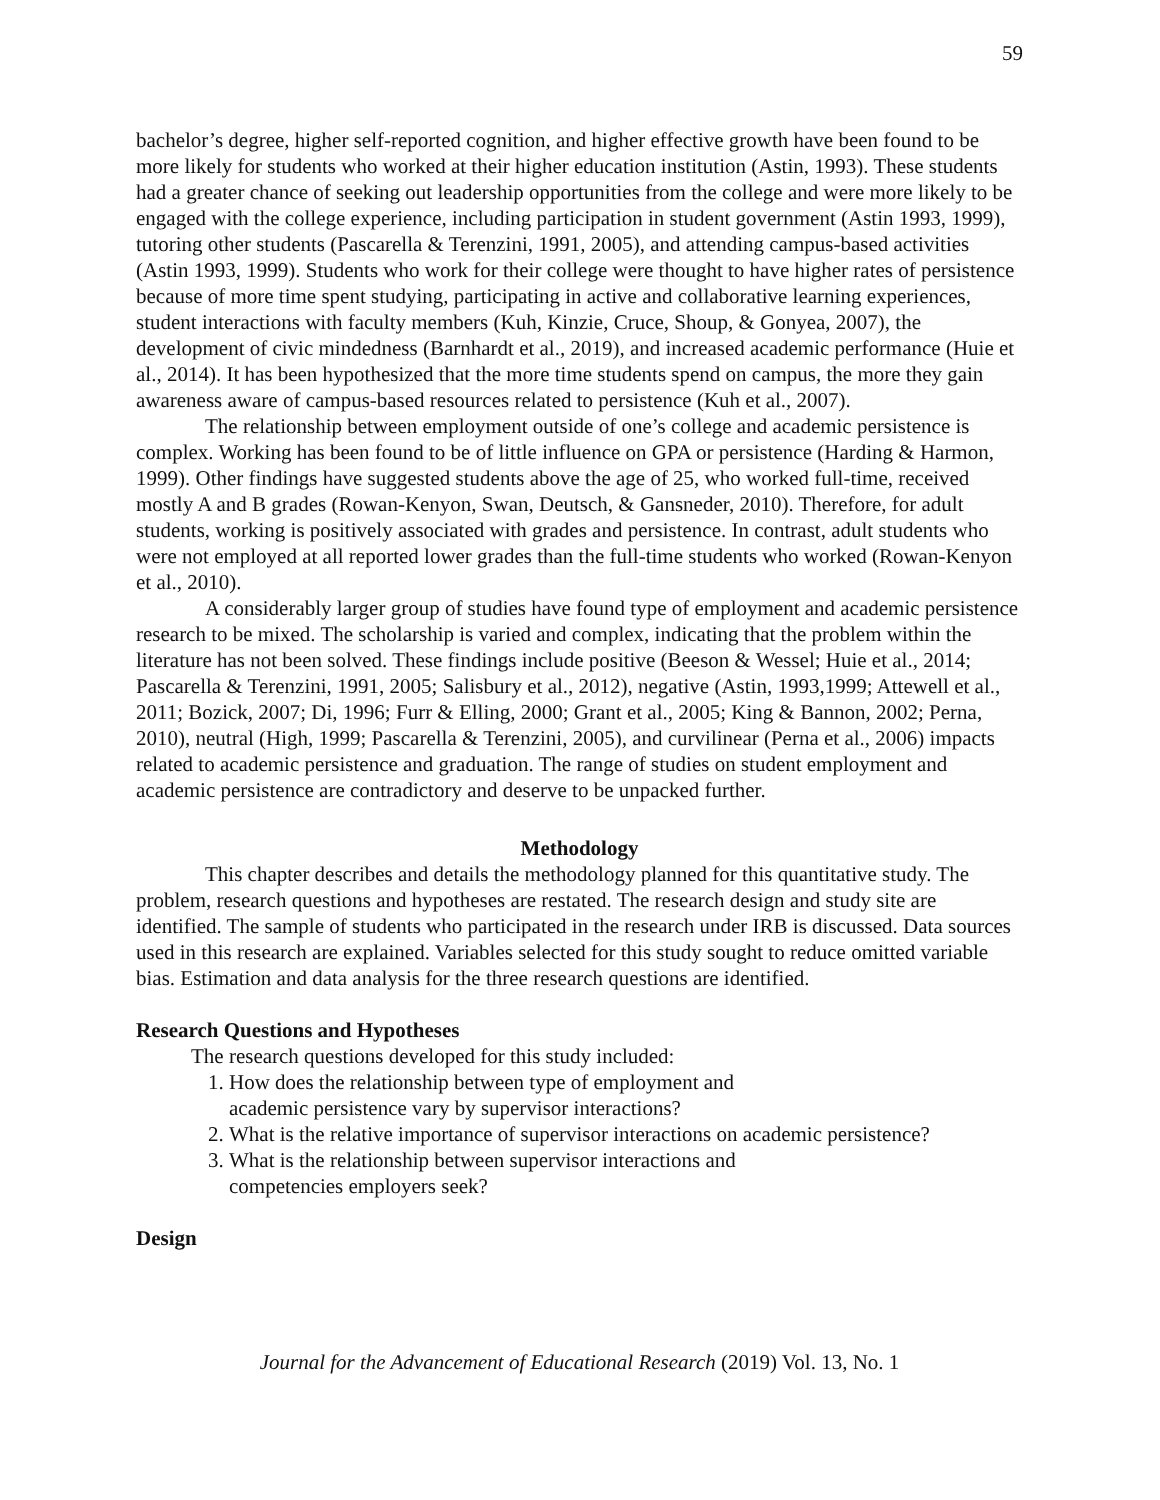59
bachelor’s degree, higher self-reported cognition, and higher effective growth have been found to be more likely for students who worked at their higher education institution (Astin, 1993). These students had a greater chance of seeking out leadership opportunities from the college and were more likely to be engaged with the college experience, including participation in student government (Astin 1993, 1999), tutoring other students (Pascarella & Terenzini, 1991, 2005), and attending campus-based activities (Astin 1993, 1999). Students who work for their college were thought to have higher rates of persistence because of more time spent studying, participating in active and collaborative learning experiences, student interactions with faculty members (Kuh, Kinzie, Cruce, Shoup, & Gonyea, 2007), the development of civic mindedness (Barnhardt et al., 2019), and increased academic performance (Huie et al., 2014). It has been hypothesized that the more time students spend on campus, the more they gain awareness aware of campus-based resources related to persistence (Kuh et al., 2007).
The relationship between employment outside of one’s college and academic persistence is complex. Working has been found to be of little influence on GPA or persistence (Harding & Harmon, 1999). Other findings have suggested students above the age of 25, who worked full-time, received mostly A and B grades (Rowan-Kenyon, Swan, Deutsch, & Gansneder, 2010). Therefore, for adult students, working is positively associated with grades and persistence. In contrast, adult students who were not employed at all reported lower grades than the full-time students who worked (Rowan-Kenyon et al., 2010).
A considerably larger group of studies have found type of employment and academic persistence research to be mixed. The scholarship is varied and complex, indicating that the problem within the literature has not been solved. These findings include positive (Beeson & Wessel; Huie et al., 2014; Pascarella & Terenzini, 1991, 2005; Salisbury et al., 2012), negative (Astin, 1993,1999; Attewell et al., 2011; Bozick, 2007; Di, 1996; Furr & Elling, 2000; Grant et al., 2005; King & Bannon, 2002; Perna, 2010), neutral (High, 1999; Pascarella & Terenzini, 2005), and curvilinear (Perna et al., 2006) impacts related to academic persistence and graduation. The range of studies on student employment and academic persistence are contradictory and deserve to be unpacked further.
Methodology
This chapter describes and details the methodology planned for this quantitative study. The problem, research questions and hypotheses are restated. The research design and study site are identified. The sample of students who participated in the research under IRB is discussed. Data sources used in this research are explained. Variables selected for this study sought to reduce omitted variable bias. Estimation and data analysis for the three research questions are identified.
Research Questions and Hypotheses
The research questions developed for this study included:
1. How does the relationship between type of employment and
academic persistence vary by supervisor interactions?
2. What is the relative importance of supervisor interactions on academic persistence?
3. What is the relationship between supervisor interactions and
competencies employers seek?
Design
Journal for the Advancement of Educational Research (2019) Vol. 13, No. 1